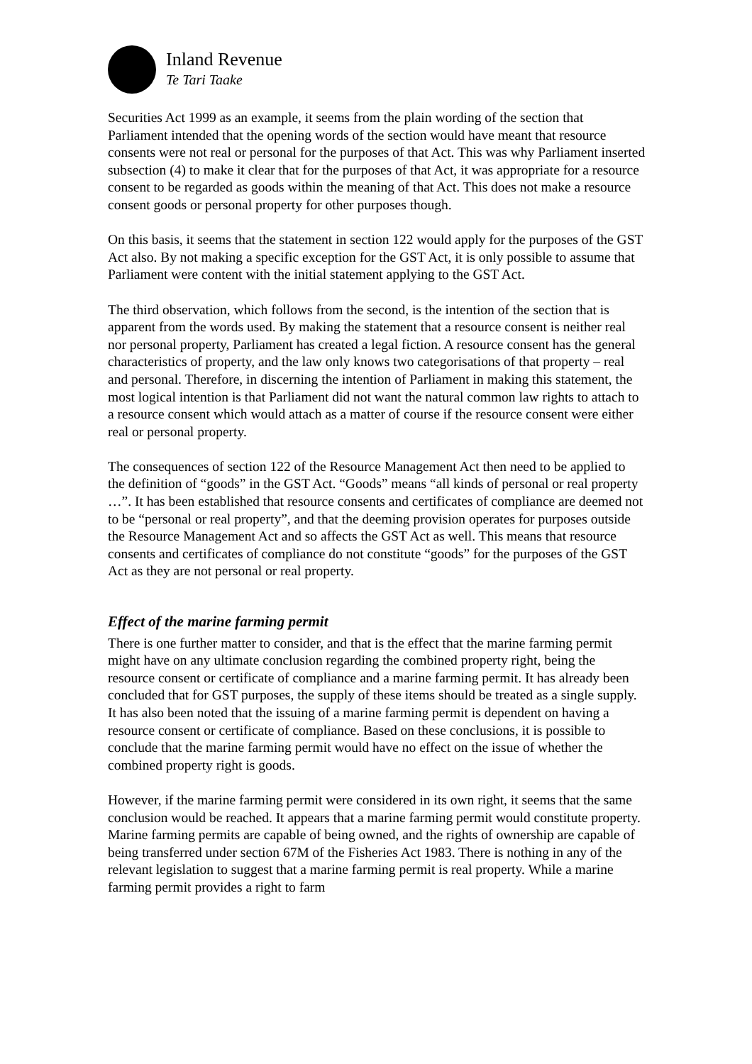Inland Revenue
Te Tari Taake
Securities Act 1999 as an example, it seems from the plain wording of the section that Parliament intended that the opening words of the section would have meant that resource consents were not real or personal for the purposes of that Act. This was why Parliament inserted subsection (4) to make it clear that for the purposes of that Act, it was appropriate for a resource consent to be regarded as goods within the meaning of that Act. This does not make a resource consent goods or personal property for other purposes though.
On this basis, it seems that the statement in section 122 would apply for the purposes of the GST Act also. By not making a specific exception for the GST Act, it is only possible to assume that Parliament were content with the initial statement applying to the GST Act.
The third observation, which follows from the second, is the intention of the section that is apparent from the words used. By making the statement that a resource consent is neither real nor personal property, Parliament has created a legal fiction. A resource consent has the general characteristics of property, and the law only knows two categorisations of that property – real and personal. Therefore, in discerning the intention of Parliament in making this statement, the most logical intention is that Parliament did not want the natural common law rights to attach to a resource consent which would attach as a matter of course if the resource consent were either real or personal property.
The consequences of section 122 of the Resource Management Act then need to be applied to the definition of “goods” in the GST Act. “Goods” means “all kinds of personal or real property …”. It has been established that resource consents and certificates of compliance are deemed not to be “personal or real property”, and that the deeming provision operates for purposes outside the Resource Management Act and so affects the GST Act as well. This means that resource consents and certificates of compliance do not constitute “goods” for the purposes of the GST Act as they are not personal or real property.
Effect of the marine farming permit
There is one further matter to consider, and that is the effect that the marine farming permit might have on any ultimate conclusion regarding the combined property right, being the resource consent or certificate of compliance and a marine farming permit. It has already been concluded that for GST purposes, the supply of these items should be treated as a single supply. It has also been noted that the issuing of a marine farming permit is dependent on having a resource consent or certificate of compliance. Based on these conclusions, it is possible to conclude that the marine farming permit would have no effect on the issue of whether the combined property right is goods.
However, if the marine farming permit were considered in its own right, it seems that the same conclusion would be reached. It appears that a marine farming permit would constitute property. Marine farming permits are capable of being owned, and the rights of ownership are capable of being transferred under section 67M of the Fisheries Act 1983. There is nothing in any of the relevant legislation to suggest that a marine farming permit is real property. While a marine farming permit provides a right to farm